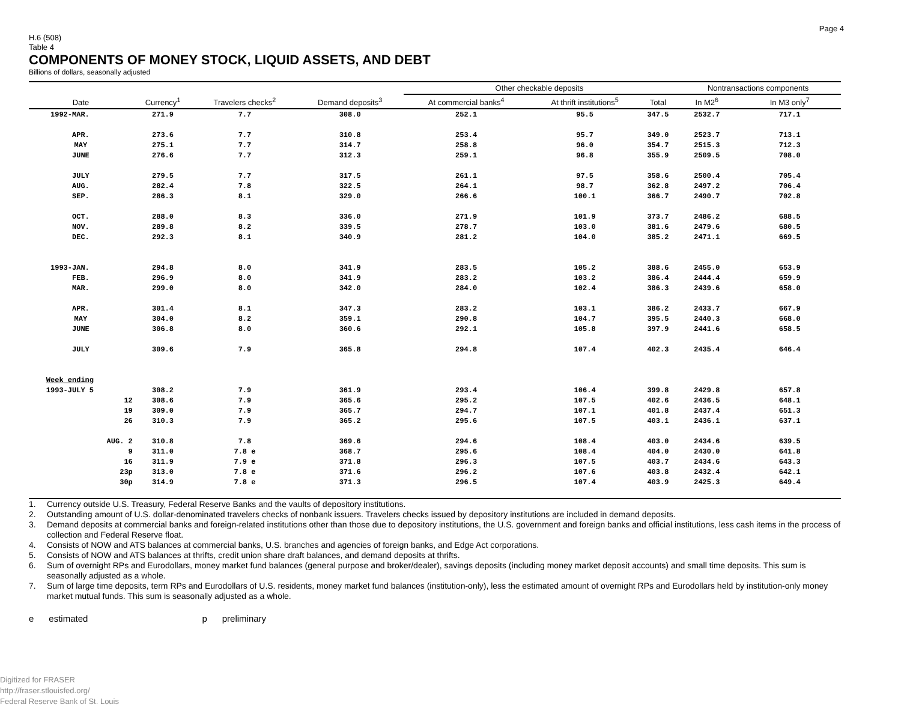Page 4
H.6 (508)
Table 4
COMPONENTS OF MONEY STOCK, LIQUID ASSETS, AND DEBT
Billions of dollars, seasonally adjusted
| Date | Currency<sup>1</sup> | Travelers checks<sup>2</sup> | Demand deposits<sup>3</sup> | Other checkable deposits | | | Nontransactions components | |
| --- | --- | --- | --- | --- | --- | --- | --- | --- |
| | | | | At commercial banks<sup>4</sup> | At thrift institutions<sup>5</sup> | Total | In M2<sup>6</sup> | In M3 only<sup>7</sup> |
| 1992-MAR. | 271.9 | 7.7 | 308.0 | 252.1 | 95.5 | 347.5 | 2532.7 | 717.1 |
| APR. | 273.6 | 7.7 | 310.8 | 253.4 | 95.7 | 349.0 | 2523.7 | 713.1 |
| MAY | 275.1 | 7.7 | 314.7 | 258.8 | 96.0 | 354.7 | 2515.3 | 712.3 |
| JUNE | 276.6 | 7.7 | 312.3 | 259.1 | 96.8 | 355.9 | 2509.5 | 708.0 |
| JULY | 279.5 | 7.7 | 317.5 | 261.1 | 97.5 | 358.6 | 2500.4 | 705.4 |
| AUG. | 282.4 | 7.8 | 322.5 | 264.1 | 98.7 | 362.8 | 2497.2 | 706.4 |
| SEP. | 286.3 | 8.1 | 329.0 | 266.6 | 100.1 | 366.7 | 2490.7 | 702.8 |
| OCT. | 288.0 | 8.3 | 336.0 | 271.9 | 101.9 | 373.7 | 2486.2 | 688.5 |
| NOV. | 289.8 | 8.2 | 339.5 | 278.7 | 103.0 | 381.6 | 2479.6 | 680.5 |
| DEC. | 292.3 | 8.1 | 340.9 | 281.2 | 104.0 | 385.2 | 2471.1 | 669.5 |
| 1993-JAN. | 294.8 | 8.0 | 341.9 | 283.5 | 105.2 | 388.6 | 2455.0 | 653.9 |
| FEB. | 296.9 | 8.0 | 341.9 | 283.2 | 103.2 | 386.4 | 2444.4 | 659.9 |
| MAR. | 299.0 | 8.0 | 342.0 | 284.0 | 102.4 | 386.3 | 2439.6 | 658.0 |
| APR. | 301.4 | 8.1 | 347.3 | 283.2 | 103.1 | 386.2 | 2433.7 | 667.9 |
| MAY | 304.0 | 8.2 | 359.1 | 290.8 | 104.7 | 395.5 | 2440.3 | 668.0 |
| JUNE | 306.8 | 8.0 | 360.6 | 292.1 | 105.8 | 397.9 | 2441.6 | 658.5 |
| JULY | 309.6 | 7.9 | 365.8 | 294.8 | 107.4 | 402.3 | 2435.4 | 646.4 |
| Week ending | | | | | | | | |
| 1993-JULY 5 | 308.2 | 7.9 | 361.9 | 293.4 | 106.4 | 399.8 | 2429.8 | 657.8 |
| 12 | 308.6 | 7.9 | 365.6 | 295.2 | 107.5 | 402.6 | 2436.5 | 648.1 |
| 19 | 309.0 | 7.9 | 365.7 | 294.7 | 107.1 | 401.8 | 2437.4 | 651.3 |
| 26 | 310.3 | 7.9 | 365.2 | 295.6 | 107.5 | 403.1 | 2436.1 | 637.1 |
| AUG. 2 | 310.8 | 7.8 | 369.6 | 294.6 | 108.4 | 403.0 | 2434.6 | 639.5 |
| 9 | 311.0 | 7.8 e | 368.7 | 295.6 | 108.4 | 404.0 | 2430.0 | 641.8 |
| 16 | 311.9 | 7.9 e | 371.8 | 296.3 | 107.5 | 403.7 | 2434.6 | 643.3 |
| 23p | 313.0 | 7.8 e | 371.6 | 296.2 | 107.6 | 403.8 | 2432.4 | 642.1 |
| 30p | 314.9 | 7.8 e | 371.3 | 296.5 | 107.4 | 403.9 | 2425.3 | 649.4 |
1. Currency outside U.S. Treasury, Federal Reserve Banks and the vaults of depository institutions.
2. Outstanding amount of U.S. dollar-denominated travelers checks of nonbank issuers. Travelers checks issued by depository institutions are included in demand deposits.
3. Demand deposits at commercial banks and foreign-related institutions other than those due to depository institutions, the U.S. government and foreign banks and official institutions, less cash items in the process of collection and Federal Reserve float.
4. Consists of NOW and ATS balances at commercial banks, U.S. branches and agencies of foreign banks, and Edge Act corporations.
5. Consists of NOW and ATS balances at thrifts, credit union share draft balances, and demand deposits at thrifts.
6. Sum of overnight RPs and Eurodollars, money market fund balances (general purpose and broker/dealer), savings deposits (including money market deposit accounts) and small time deposits. This sum is seasonally adjusted as a whole.
7. Sum of large time deposits, term RPs and Eurodollars of U.S. residents, money market fund balances (institution-only), less the estimated amount of overnight RPs and Eurodollars held by institution-only money market mutual funds. This sum is seasonally adjusted as a whole.
e estimated p preliminary
Digitized for FRASER
http://fraser.stlouisfed.org/
Federal Reserve Bank of St. Louis